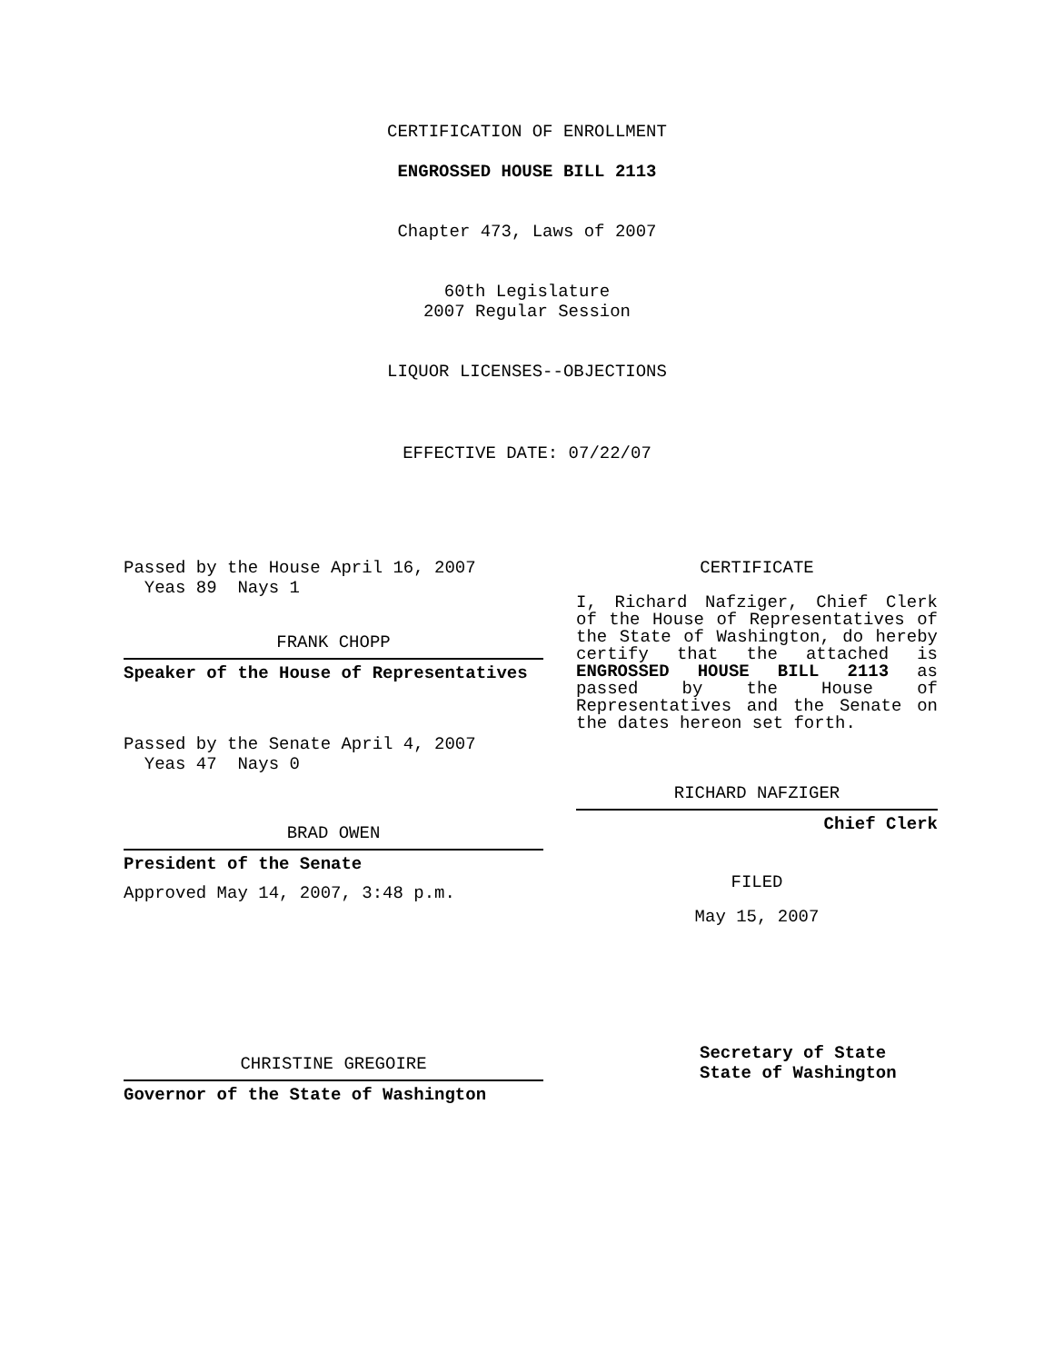CERTIFICATION OF ENROLLMENT
ENGROSSED HOUSE BILL 2113
Chapter 473, Laws of 2007
60th Legislature
2007 Regular Session
LIQUOR LICENSES--OBJECTIONS
EFFECTIVE DATE: 07/22/07
Passed by the House April 16, 2007
Yeas 89 Nays 1
FRANK CHOPP
Speaker of the House of Representatives
Passed by the Senate April 4, 2007
Yeas 47 Nays 0
BRAD OWEN
President of the Senate
Approved May 14, 2007, 3:48 p.m.
CHRISTINE GREGOIRE
Governor of the State of Washington
CERTIFICATE
I, Richard Nafziger, Chief Clerk of the House of Representatives of the State of Washington, do hereby certify that the attached is ENGROSSED HOUSE BILL 2113 as passed by the House of Representatives and the Senate on the dates hereon set forth.
RICHARD NAFZIGER
Chief Clerk
FILED
May 15, 2007
Secretary of State
State of Washington